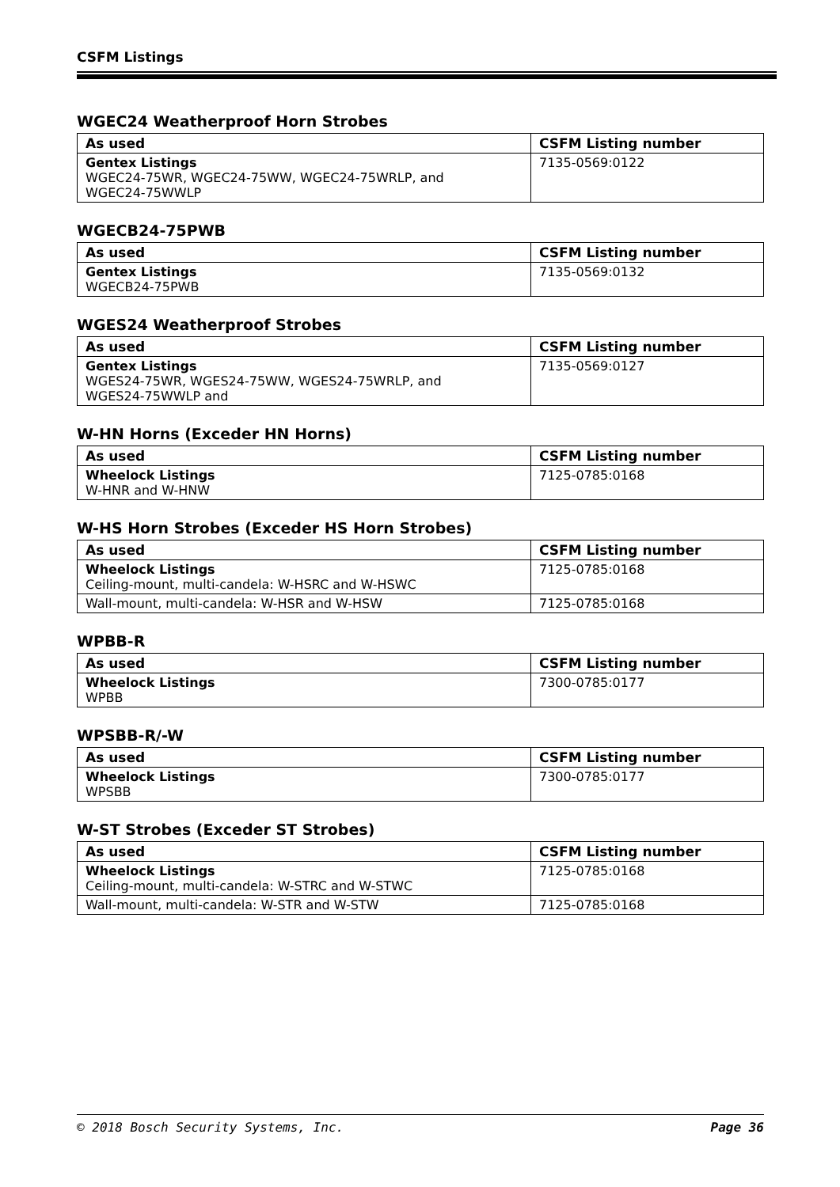CSFM Listings
WGEC24 Weatherproof Horn Strobes
| As used | CSFM Listing number |
| --- | --- |
| Gentex Listings WGEC24-75WR, WGEC24-75WW, WGEC24-75WRLP, and WGEC24-75WWLP | 7135-0569:0122 |
WGECB24-75PWB
| As used | CSFM Listing number |
| --- | --- |
| Gentex Listings WGECB24-75PWB | 7135-0569:0132 |
WGES24 Weatherproof Strobes
| As used | CSFM Listing number |
| --- | --- |
| Gentex Listings WGES24-75WR, WGES24-75WW, WGES24-75WRLP, and WGES24-75WWLP and | 7135-0569:0127 |
W-HN Horns (Exceder HN Horns)
| As used | CSFM Listing number |
| --- | --- |
| Wheelock Listings W-HNR and W-HNW | 7125-0785:0168 |
W-HS Horn Strobes (Exceder HS Horn Strobes)
| As used | CSFM Listing number |
| --- | --- |
| Wheelock Listings Ceiling-mount, multi-candela: W-HSRC and W-HSWC | 7125-0785:0168 |
| Wall-mount, multi-candela: W-HSR and W-HSW | 7125-0785:0168 |
WPBB-R
| As used | CSFM Listing number |
| --- | --- |
| Wheelock Listings WPBB | 7300-0785:0177 |
WPSBB-R/-W
| As used | CSFM Listing number |
| --- | --- |
| Wheelock Listings WPSBB | 7300-0785:0177 |
W-ST Strobes (Exceder ST Strobes)
| As used | CSFM Listing number |
| --- | --- |
| Wheelock Listings Ceiling-mount, multi-candela: W-STRC and W-STWC | 7125-0785:0168 |
| Wall-mount, multi-candela: W-STR and W-STW | 7125-0785:0168 |
© 2018 Bosch Security Systems, Inc. Page 36